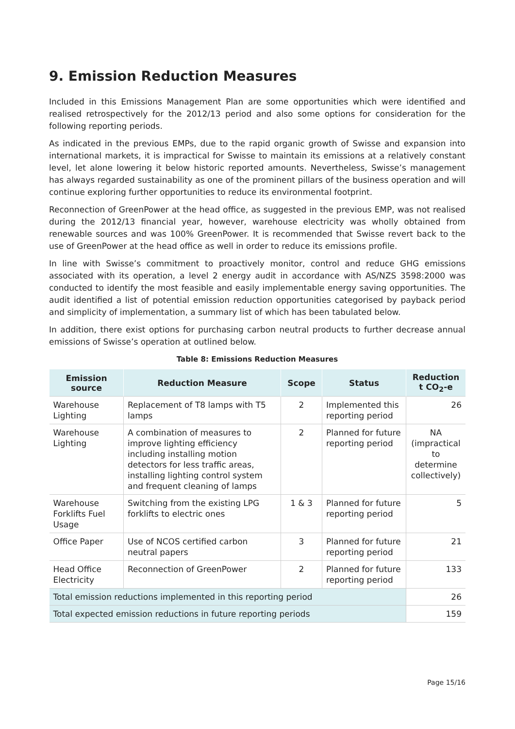9. Emission Reduction Measures
Included in this Emissions Management Plan are some opportunities which were identified and realised retrospectively for the 2012/13 period and also some options for consideration for the following reporting periods.
As indicated in the previous EMPs, due to the rapid organic growth of Swisse and expansion into international markets, it is impractical for Swisse to maintain its emissions at a relatively constant level, let alone lowering it below historic reported amounts. Nevertheless, Swisse’s management has always regarded sustainability as one of the prominent pillars of the business operation and will continue exploring further opportunities to reduce its environmental footprint.
Reconnection of GreenPower at the head office, as suggested in the previous EMP, was not realised during the 2012/13 financial year, however, warehouse electricity was wholly obtained from renewable sources and was 100% GreenPower. It is recommended that Swisse revert back to the use of GreenPower at the head office as well in order to reduce its emissions profile.
In line with Swisse’s commitment to proactively monitor, control and reduce GHG emissions associated with its operation, a level 2 energy audit in accordance with AS/NZS 3598:2000 was conducted to identify the most feasible and easily implementable energy saving opportunities. The audit identified a list of potential emission reduction opportunities categorised by payback period and simplicity of implementation, a summary list of which has been tabulated below.
In addition, there exist options for purchasing carbon neutral products to further decrease annual emissions of Swisse’s operation at outlined below.
Table 8: Emissions Reduction Measures
| Emission source | Reduction Measure | Scope | Status | Reduction t CO<sub>2</sub>-e |
| --- | --- | --- | --- | --- |
| Warehouse Lighting | Replacement of T8 lamps with T5 lamps | 2 | Implemented this reporting period | 26 |
| Warehouse Lighting | A combination of measures to improve lighting efficiency including installing motion detectors for less traffic areas, installing lighting control system and frequent cleaning of lamps | 2 | Planned for future reporting period | NA (impractical to determine collectively) |
| Warehouse Forklifts Fuel Usage | Switching from the existing LPG forklifts to electric ones | 1 & 3 | Planned for future reporting period | 5 |
| Office Paper | Use of NCOS certified carbon neutral papers | 3 | Planned for future reporting period | 21 |
| Head Office Electricity | Reconnection of GreenPower | 2 | Planned for future reporting period | 133 |
| Total emission reductions implemented in this reporting period | | | | 26 |
| Total expected emission reductions in future reporting periods | | | | 159 |
Page 15/16